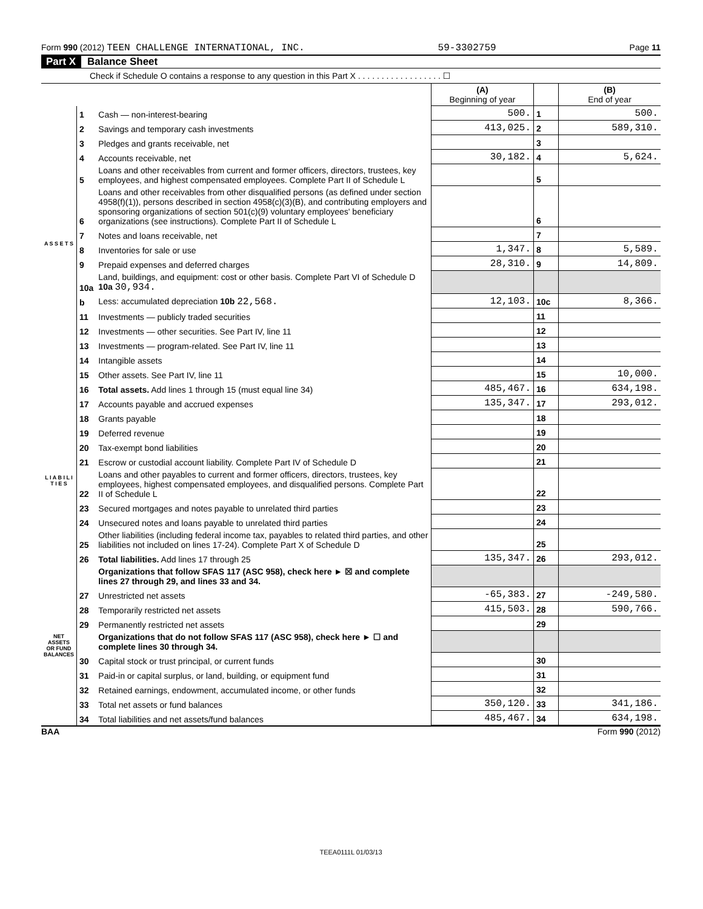Form 990 (2012) TEEN CHALLENGE INTERNATIONAL, INC. 59-3302759 Page 11
Part X Balance Sheet
Check if Schedule O contains a response to any question in this Part X . . . . . . . . . . . . . . . . . . ☐
| | | | (A) Beginning of year | | (B) End of year |
| --- | --- | --- | --- | --- | --- |
| A S S E T S | 1 | Cash — non-interest-bearing | 500. | 1 | 500. |
| | 2 | Savings and temporary cash investments | 413,025. | 2 | 589,310. |
| | 3 | Pledges and grants receivable, net | | 3 | |
| | 4 | Accounts receivable, net | 30,182. | 4 | 5,624. |
| | 5 | Loans and other receivables from current and former officers, directors, trustees, key employees, and highest compensated employees. Complete Part II of Schedule L | | 5 | |
| | 6 | Loans and other receivables from other disqualified persons (as defined under section 4958(f)(1)), persons described in section 4958(c)(3)(B), and contributing employers and sponsoring organizations of section 501(c)(9) voluntary employees' beneficiary organizations (see instructions). Complete Part II of Schedule L | | 6 | |
| | 7 | Notes and loans receivable, net | | 7 | |
| | 8 | Inventories for sale or use | 1,347. | 8 | 5,589. |
| | 9 | Prepaid expenses and deferred charges | 28,310. | 9 | 14,809. |
| | 10a | Land, buildings, and equipment: cost or other basis. Complete Part VI of Schedule D 10a 30,934. | | | |
| | b | Less: accumulated depreciation 10b 22,568. | 12,103. | 10c | 8,366. |
| | 11 | Investments — publicly traded securities | | 11 | |
| | 12 | Investments — other securities. See Part IV, line 11 | | 12 | |
| | 13 | Investments — program-related. See Part IV, line 11 | | 13 | |
| | 14 | Intangible assets | | 14 | |
| | 15 | Other assets. See Part IV, line 11 | | 15 | 10,000. |
| | 16 | Total assets. Add lines 1 through 15 (must equal line 34) | 485,467. | 16 | 634,198. |
| L I A B I L I T I E S | 17 | Accounts payable and accrued expenses | 135,347. | 17 | 293,012. |
| | 18 | Grants payable | | 18 | |
| | 19 | Deferred revenue | | 19 | |
| | 20 | Tax-exempt bond liabilities | | 20 | |
| | 21 | Escrow or custodial account liability. Complete Part IV of Schedule D | | 21 | |
| | 22 | Loans and other payables to current and former officers, directors, trustees, key employees, highest compensated employees, and disqualified persons. Complete Part II of Schedule L | | 22 | |
| | 23 | Secured mortgages and notes payable to unrelated third parties | | 23 | |
| | 24 | Unsecured notes and loans payable to unrelated third parties | | 24 | |
| | 25 | Other liabilities (including federal income tax, payables to related third parties, and other liabilities not included on lines 17-24). Complete Part X of Schedule D | | 25 | |
| | 26 | Total liabilities. Add lines 17 through 25 | 135,347. | 26 | 293,012. |
| NET ASSETS OR FUND BALANCES | | Organizations that follow SFAS 117 (ASC 958), check here ► ☒ and complete lines 27 through 29, and lines 33 and 34. | | | |
| | 27 | Unrestricted net assets | -65,383. | 27 | -249,580. |
| | 28 | Temporarily restricted net assets | 415,503. | 28 | 590,766. |
| | 29 | Permanently restricted net assets | | 29 | |
| | | Organizations that do not follow SFAS 117 (ASC 958), check here ► ☐ and complete lines 30 through 34. | | | |
| | 30 | Capital stock or trust principal, or current funds | | 30 | |
| | 31 | Paid-in or capital surplus, or land, building, or equipment fund | | 31 | |
| | 32 | Retained earnings, endowment, accumulated income, or other funds | | 32 | |
| | 33 | Total net assets or fund balances | 350,120. | 33 | 341,186. |
| | 34 | Total liabilities and net assets/fund balances | 485,467. | 34 | 634,198. |
BAA Form 990 (2012)
TEEA0111L 01/03/13